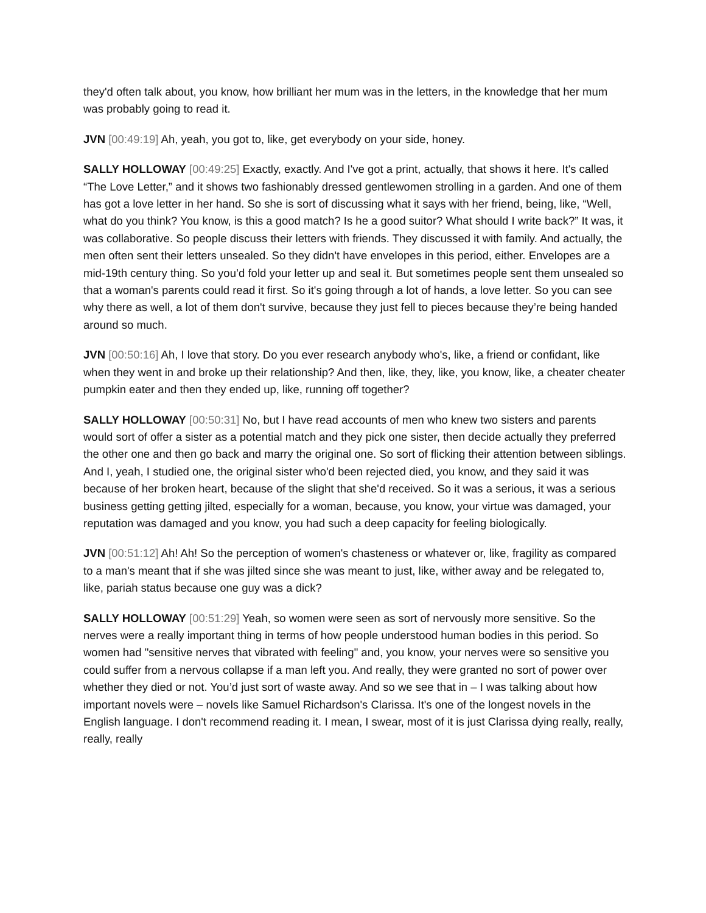they'd often talk about, you know, how brilliant her mum was in the letters, in the knowledge that her mum was probably going to read it.
JVN [00:49:19] Ah, yeah, you got to, like, get everybody on your side, honey.
SALLY HOLLOWAY [00:49:25] Exactly, exactly. And I've got a print, actually, that shows it here. It's called “The Love Letter,” and it shows two fashionably dressed gentlewomen strolling in a garden. And one of them has got a love letter in her hand. So she is sort of discussing what it says with her friend, being, like, “Well, what do you think? You know, is this a good match? Is he a good suitor? What should I write back?” It was, it was collaborative. So people discuss their letters with friends. They discussed it with family. And actually, the men often sent their letters unsealed. So they didn't have envelopes in this period, either. Envelopes are a mid-19th century thing. So you’d fold your letter up and seal it. But sometimes people sent them unsealed so that a woman's parents could read it first. So it's going through a lot of hands, a love letter. So you can see why there as well, a lot of them don't survive, because they just fell to pieces because they’re being handed around so much.
JVN [00:50:16] Ah, I love that story. Do you ever research anybody who's, like, a friend or confidant, like when they went in and broke up their relationship? And then, like, they, like, you know, like, a cheater cheater pumpkin eater and then they ended up, like, running off together?
SALLY HOLLOWAY [00:50:31] No, but I have read accounts of men who knew two sisters and parents would sort of offer a sister as a potential match and they pick one sister, then decide actually they preferred the other one and then go back and marry the original one. So sort of flicking their attention between siblings. And I, yeah, I studied one, the original sister who'd been rejected died, you know, and they said it was because of her broken heart, because of the slight that she'd received. So it was a serious, it was a serious business getting getting jilted, especially for a woman, because, you know, your virtue was damaged, your reputation was damaged and you know, you had such a deep capacity for feeling biologically.
JVN [00:51:12] Ah! Ah! So the perception of women's chasteness or whatever or, like, fragility as compared to a man's meant that if she was jilted since she was meant to just, like, wither away and be relegated to, like, pariah status because one guy was a dick?
SALLY HOLLOWAY [00:51:29] Yeah, so women were seen as sort of nervously more sensitive. So the nerves were a really important thing in terms of how people understood human bodies in this period. So women had "sensitive nerves that vibrated with feeling" and, you know, your nerves were so sensitive you could suffer from a nervous collapse if a man left you. And really, they were granted no sort of power over whether they died or not. You’d just sort of waste away. And so we see that in – I was talking about how important novels were – novels like Samuel Richardson's Clarissa. It's one of the longest novels in the English language. I don't recommend reading it. I mean, I swear, most of it is just Clarissa dying really, really, really, really